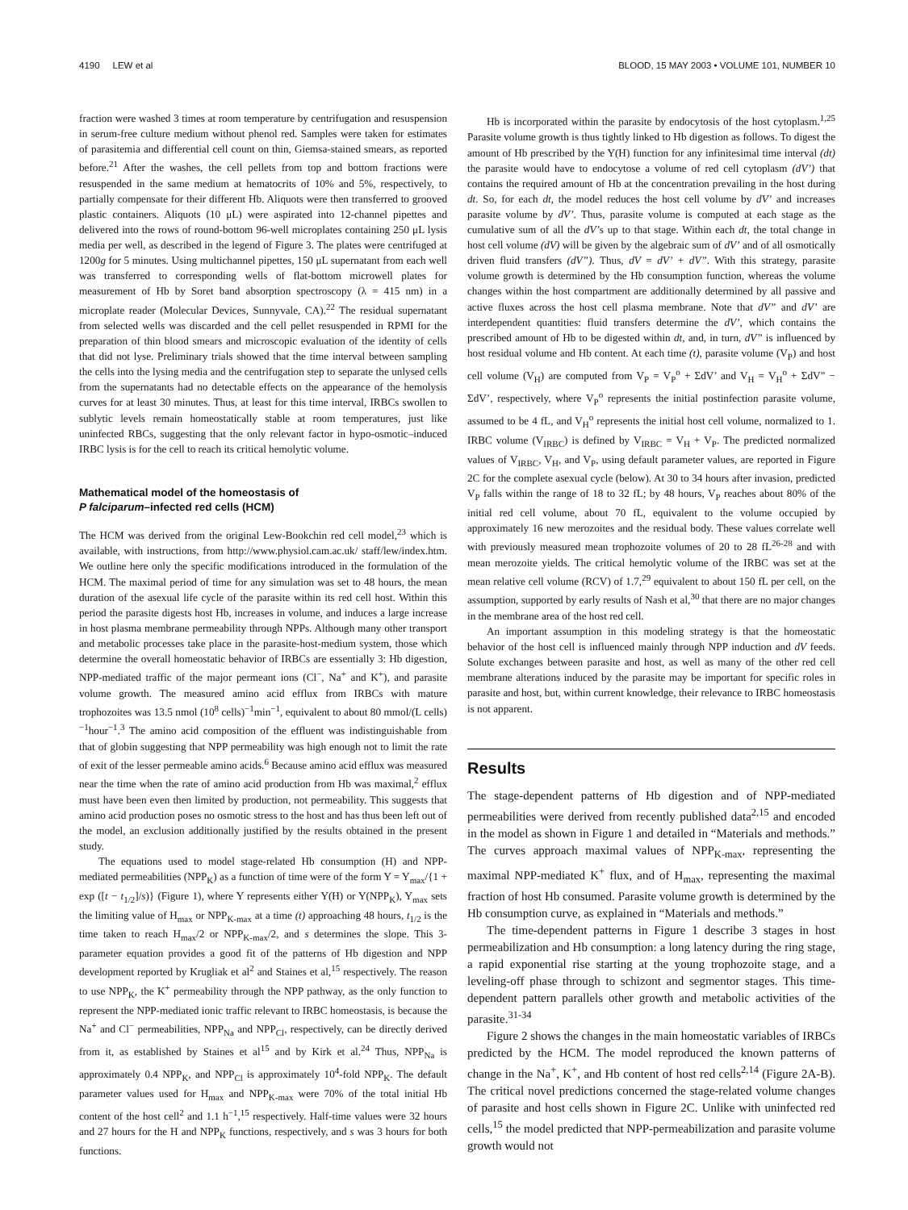4190 LEW et al BLOOD, 15 MAY 2003 • VOLUME 101, NUMBER 10
fraction were washed 3 times at room temperature by centrifugation and resuspension in serum-free culture medium without phenol red. Samples were taken for estimates of parasitemia and differential cell count on thin, Giemsa-stained smears, as reported before.<sup>21</sup> After the washes, the cell pellets from top and bottom fractions were resuspended in the same medium at hematocrits of 10% and 5%, respectively, to partially compensate for their different Hb. Aliquots were then transferred to grooved plastic containers. Aliquots (10 μL) were aspirated into 12-channel pipettes and delivered into the rows of round-bottom 96-well microplates containing 250 μL lysis media per well, as described in the legend of Figure 3. The plates were centrifuged at 1200g for 5 minutes. Using multichannel pipettes, 150 μL supernatant from each well was transferred to corresponding wells of flat-bottom microwell plates for measurement of Hb by Soret band absorption spectroscopy (λ = 415 nm) in a microplate reader (Molecular Devices, Sunnyvale, CA).<sup>22</sup> The residual supernatant from selected wells was discarded and the cell pellet resuspended in RPMI for the preparation of thin blood smears and microscopic evaluation of the identity of cells that did not lyse. Preliminary trials showed that the time interval between sampling the cells into the lysing media and the centrifugation step to separate the unlysed cells from the supernatants had no detectable effects on the appearance of the hemolysis curves for at least 30 minutes. Thus, at least for this time interval, IRBCs swollen to sublytic levels remain homeostatically stable at room temperatures, just like uninfected RBCs, suggesting that the only relevant factor in hypo-osmotic–induced IRBC lysis is for the cell to reach its critical hemolytic volume.
Mathematical model of the homeostasis of
P falciparum–infected red cells (HCM)
The HCM was derived from the original Lew-Bookchin red cell model,<sup>23</sup> which is available, with instructions, from http://www.physiol.cam.ac.uk/ staff/lew/index.htm. We outline here only the specific modifications introduced in the formulation of the HCM. The maximal period of time for any simulation was set to 48 hours, the mean duration of the asexual life cycle of the parasite within its red cell host. Within this period the parasite digests host Hb, increases in volume, and induces a large increase in host plasma membrane permeability through NPPs. Although many other transport and metabolic processes take place in the parasite-host-medium system, those which determine the overall homeostatic behavior of IRBCs are essentially 3: Hb digestion, NPP-mediated traffic of the major permeant ions (Cl<sup>−</sup>, Na<sup>+</sup> and K<sup>+</sup>), and parasite volume growth. The measured amino acid efflux from IRBCs with mature trophozoites was 13.5 nmol (10<sup>8</sup> cells)<sup>−1</sup>min<sup>−1</sup>, equivalent to about 80 mmol/(L cells)<sup>−1</sup>hour<sup>−1</sup>.<sup>3</sup> The amino acid composition of the effluent was indistinguishable from that of globin suggesting that NPP permeability was high enough not to limit the rate of exit of the lesser permeable amino acids.<sup>6</sup> Because amino acid efflux was measured near the time when the rate of amino acid production from Hb was maximal,<sup>2</sup> efflux must have been even then limited by production, not permeability. This suggests that amino acid production poses no osmotic stress to the host and has thus been left out of the model, an exclusion additionally justified by the results obtained in the present study.
The equations used to model stage-related Hb consumption (H) and NPP-mediated permeabilities (NPP<sub>K</sub>) as a function of time were of the form Y = Y<sub>max</sub>/{1 + exp ([t − t<sub>1/2</sub>]/s)} (Figure 1), where Y represents either Y(H) or Y(NPP<sub>K</sub>), Y<sub>max</sub> sets the limiting value of H<sub>max</sub> or NPP<sub>K-max</sub> at a time (t) approaching 48 hours, t<sub>1/2</sub> is the time taken to reach H<sub>max</sub>/2 or NPP<sub>K-max</sub>/2, and s determines the slope. This 3-parameter equation provides a good fit of the patterns of Hb digestion and NPP development reported by Krugliak et al<sup>2</sup> and Staines et al,<sup>15</sup> respectively. The reason to use NPP<sub>K</sub>, the K<sup>+</sup> permeability through the NPP pathway, as the only function to represent the NPP-mediated ionic traffic relevant to IRBC homeostasis, is because the Na<sup>+</sup> and Cl<sup>−</sup> permeabilities, NPP<sub>Na</sub> and NPP<sub>Cl</sub>, respectively, can be directly derived from it, as established by Staines et al<sup>15</sup> and by Kirk et al.<sup>24</sup> Thus, NPP<sub>Na</sub> is approximately 0.4 NPP<sub>K</sub>, and NPP<sub>Cl</sub> is approximately 10<sup>4</sup>-fold NPP<sub>K</sub>. The default parameter values used for H<sub>max</sub> and NPP<sub>K-max</sub> were 70% of the total initial Hb content of the host cell<sup>2</sup> and 1.1 h<sup>−1</sup>,<sup>15</sup> respectively. Half-time values were 32 hours and 27 hours for the H and NPP<sub>K</sub> functions, respectively, and s was 3 hours for both functions.
Hb is incorporated within the parasite by endocytosis of the host cytoplasm.<sup>1,25</sup> Parasite volume growth is thus tightly linked to Hb digestion as follows. To digest the amount of Hb prescribed by the Y(H) function for any infinitesimal time interval (dt) the parasite would have to endocytose a volume of red cell cytoplasm (dV’) that contains the required amount of Hb at the concentration prevailing in the host during dt. So, for each dt, the model reduces the host cell volume by dV’ and increases parasite volume by dV’. Thus, parasite volume is computed at each stage as the cumulative sum of all the dV’s up to that stage. Within each dt, the total change in host cell volume (dV) will be given by the algebraic sum of dV’ and of all osmotically driven fluid transfers (dV”). Thus, dV = dV’ + dV”. With this strategy, parasite volume growth is determined by the Hb consumption function, whereas the volume changes within the host compartment are additionally determined by all passive and active fluxes across the host cell plasma membrane. Note that dV” and dV’ are interdependent quantities: fluid transfers determine the dV’, which contains the prescribed amount of Hb to be digested within dt, and, in turn, dV” is influenced by host residual volume and Hb content. At each time (t), parasite volume (V<sub>P</sub>) and host cell volume (V<sub>H</sub>) are computed from V<sub>P</sub> = V<sub>P</sub><sup>o</sup> + ΣdV’ and V<sub>H</sub> = V<sub>H</sub><sup>o</sup> + ΣdV” − ΣdV’, respectively, where V<sub>P</sub><sup>o</sup> represents the initial postinfection parasite volume, assumed to be 4 fL, and V<sub>H</sub><sup>o</sup> represents the initial host cell volume, normalized to 1. IRBC volume (V<sub>IRBC</sub>) is defined by V<sub>IRBC</sub> = V<sub>H</sub> + V<sub>P</sub>. The predicted normalized values of V<sub>IRBC</sub>, V<sub>H</sub>, and V<sub>P</sub>, using default parameter values, are reported in Figure 2C for the complete asexual cycle (below). At 30 to 34 hours after invasion, predicted V<sub>P</sub> falls within the range of 18 to 32 fL; by 48 hours, V<sub>P</sub> reaches about 80% of the initial red cell volume, about 70 fL, equivalent to the volume occupied by approximately 16 new merozoites and the residual body. These values correlate well with previously measured mean trophozoite volumes of 20 to 28 fL<sup>26-28</sup> and with mean merozoite yields. The critical hemolytic volume of the IRBC was set at the mean relative cell volume (RCV) of 1.7,<sup>29</sup> equivalent to about 150 fL per cell, on the assumption, supported by early results of Nash et al,<sup>30</sup> that there are no major changes in the membrane area of the host red cell.
An important assumption in this modeling strategy is that the homeostatic behavior of the host cell is influenced mainly through NPP induction and dV feeds. Solute exchanges between parasite and host, as well as many of the other red cell membrane alterations induced by the parasite may be important for specific roles in parasite and host, but, within current knowledge, their relevance to IRBC homeostasis is not apparent.
Results
The stage-dependent patterns of Hb digestion and of NPP-mediated permeabilities were derived from recently published data<sup>2,15</sup> and encoded in the model as shown in Figure 1 and detailed in “Materials and methods.” The curves approach maximal values of NPP<sub>K-max</sub>, representing the maximal NPP-mediated K<sup>+</sup> flux, and of H<sub>max</sub>, representing the maximal fraction of host Hb consumed. Parasite volume growth is determined by the Hb consumption curve, as explained in “Materials and methods.”
The time-dependent patterns in Figure 1 describe 3 stages in host permeabilization and Hb consumption: a long latency during the ring stage, a rapid exponential rise starting at the young trophozoite stage, and a leveling-off phase through to schizont and segmentor stages. This time-dependent pattern parallels other growth and metabolic activities of the parasite.<sup>31-34</sup>
Figure 2 shows the changes in the main homeostatic variables of IRBCs predicted by the HCM. The model reproduced the known patterns of change in the Na<sup>+</sup>, K<sup>+</sup>, and Hb content of host red cells<sup>2,14</sup> (Figure 2A-B). The critical novel predictions concerned the stage-related volume changes of parasite and host cells shown in Figure 2C. Unlike with uninfected red cells,<sup>15</sup> the model predicted that NPP-permeabilization and parasite volume growth would not